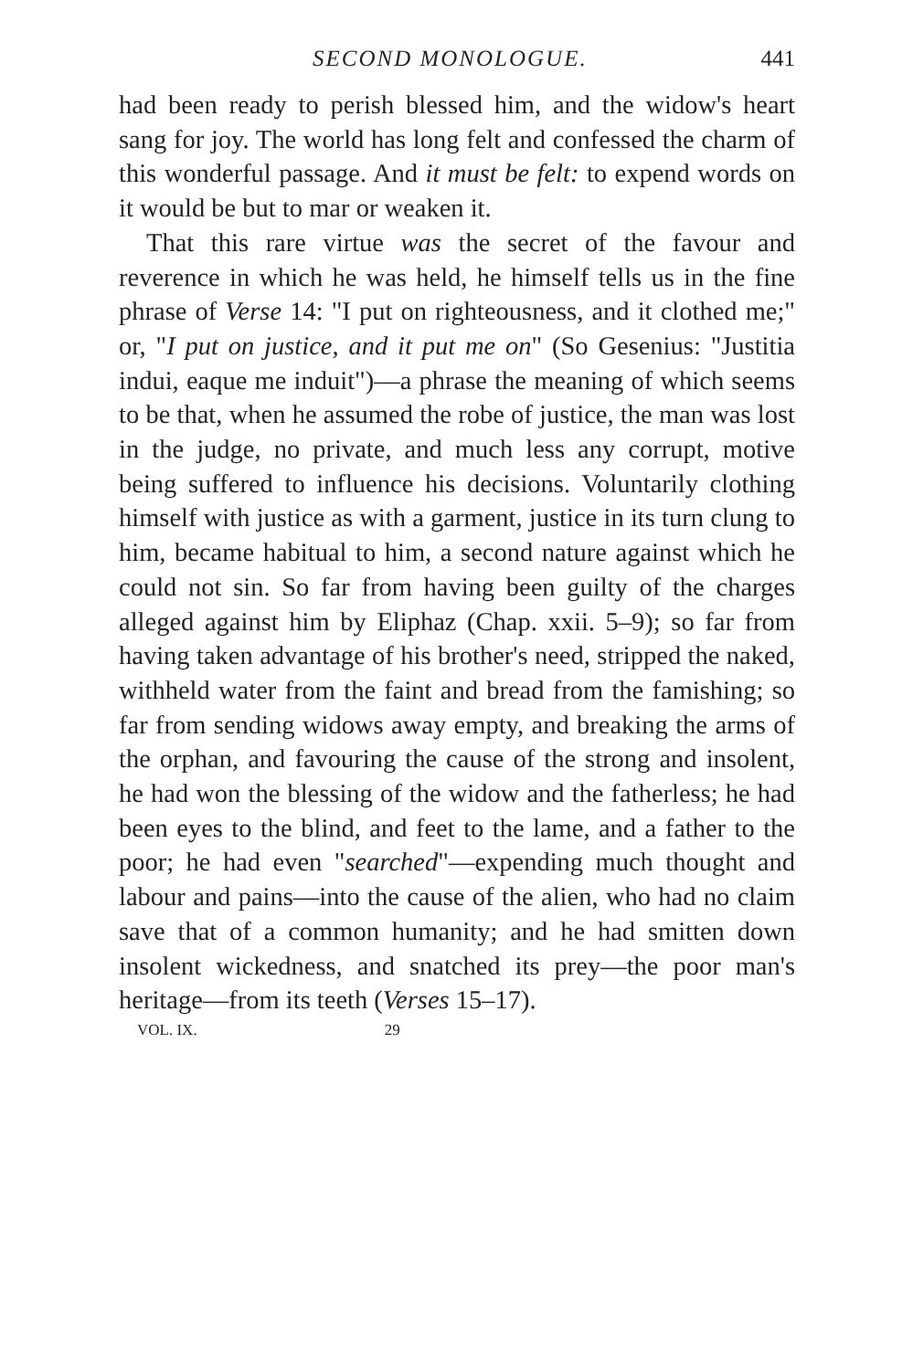SECOND MONOLOGUE. 441
had been ready to perish blessed him, and the widow's heart sang for joy. The world has long felt and confessed the charm of this wonderful passage. And it must be felt: to expend words on it would be but to mar or weaken it.
That this rare virtue was the secret of the favour and reverence in which he was held, he himself tells us in the fine phrase of Verse 14: "I put on righteousness, and it clothed me;" or, "I put on justice, and it put me on" (So Gesenius: "Justitia indui, eaque me induit")—a phrase the meaning of which seems to be that, when he assumed the robe of justice, the man was lost in the judge, no private, and much less any corrupt, motive being suffered to influence his decisions. Voluntarily clothing himself with justice as with a garment, justice in its turn clung to him, became habitual to him, a second nature against which he could not sin. So far from having been guilty of the charges alleged against him by Eliphaz (Chap. xxii. 5–9); so far from having taken advantage of his brother's need, stripped the naked, withheld water from the faint and bread from the famishing; so far from sending widows away empty, and breaking the arms of the orphan, and favouring the cause of the strong and insolent, he had won the blessing of the widow and the fatherless; he had been eyes to the blind, and feet to the lame, and a father to the poor; he had even "searched"—expending much thought and labour and pains—into the cause of the alien, who had no claim save that of a common humanity; and he had smitten down insolent wickedness, and snatched its prey—the poor man's heritage—from its teeth (Verses 15–17).
VOL. IX. 29